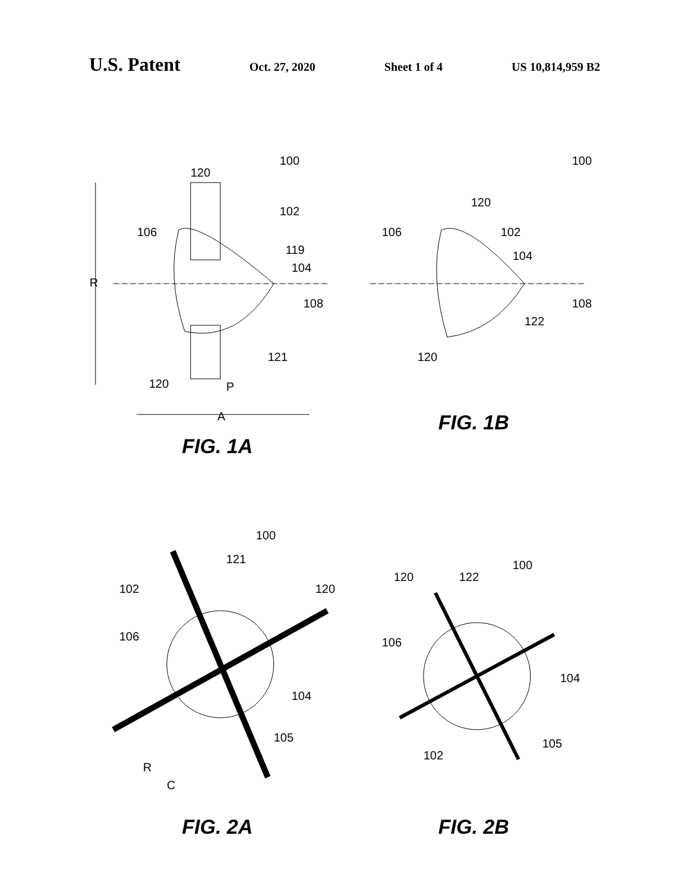U.S. Patent Oct. 27, 2020 Sheet 1 of 4 US 10,814,959 B2
120
100
102
119
104
106
R
108
121
120
P
A
FIG. 1A
120
100
102
104
106
108
122
120
FIG. 1B
100
121
102
120
106
104
105
R
C
FIG. 2A
100
122
120
106
104
105
102
FIG. 2B